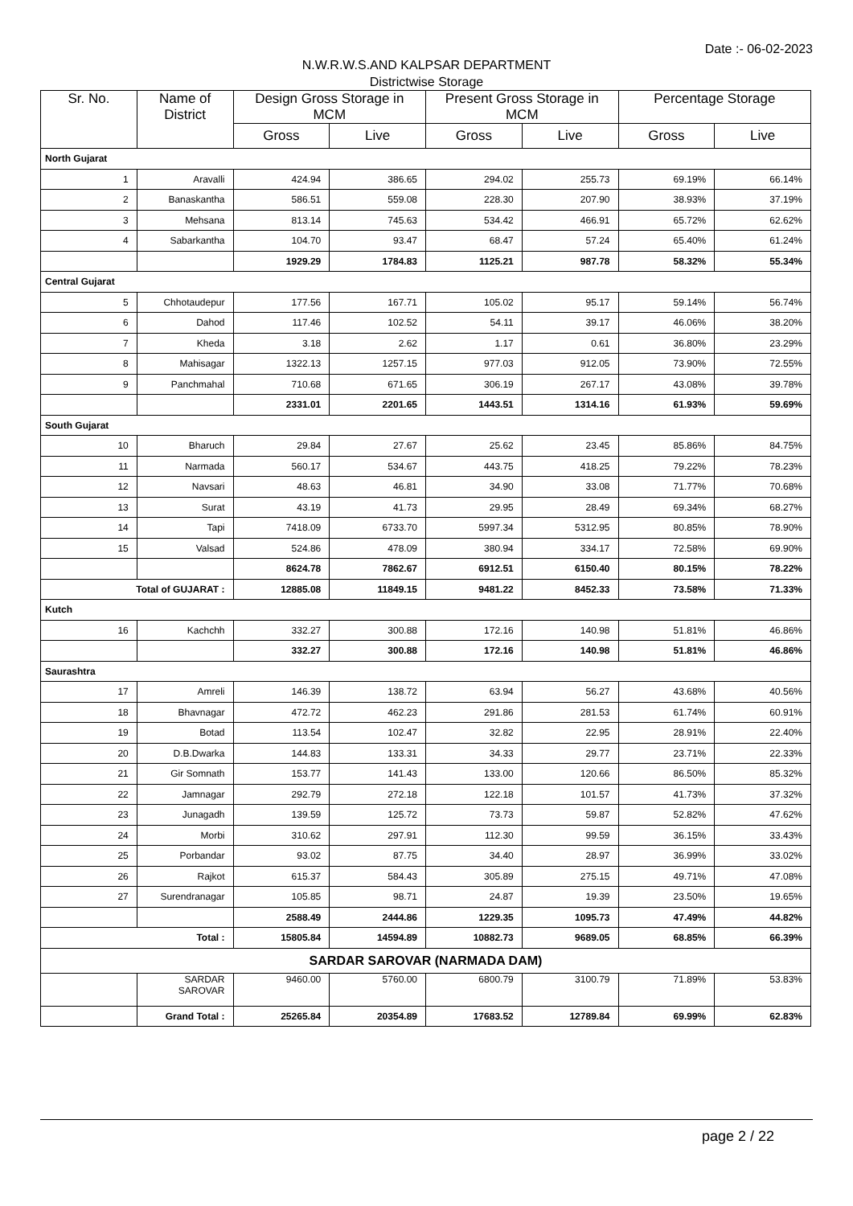Date :- 06-02-2023
N.W.R.W.S.AND KALPSAR DEPARTMENT
Districtwise Storage
| Sr. No. | Name of District | Design Gross Storage in MCM | | Present Gross Storage in MCM | | Percentage Storage | |
| --- | --- | --- | --- | --- | --- | --- | --- |
| | | Gross | Live | Gross | Live | Gross | Live |
| North Gujarat | | | | | | | |
| 1 | Aravalli | 424.94 | 386.65 | 294.02 | 255.73 | 69.19% | 66.14% |
| 2 | Banaskantha | 586.51 | 559.08 | 228.30 | 207.90 | 38.93% | 37.19% |
| 3 | Mehsana | 813.14 | 745.63 | 534.42 | 466.91 | 65.72% | 62.62% |
| 4 | Sabarkantha | 104.70 | 93.47 | 68.47 | 57.24 | 65.40% | 61.24% |
| | | 1929.29 | 1784.83 | 1125.21 | 987.78 | 58.32% | 55.34% |
| Central Gujarat | | | | | | | |
| 5 | Chhotaudepur | 177.56 | 167.71 | 105.02 | 95.17 | 59.14% | 56.74% |
| 6 | Dahod | 117.46 | 102.52 | 54.11 | 39.17 | 46.06% | 38.20% |
| 7 | Kheda | 3.18 | 2.62 | 1.17 | 0.61 | 36.80% | 23.29% |
| 8 | Mahisagar | 1322.13 | 1257.15 | 977.03 | 912.05 | 73.90% | 72.55% |
| 9 | Panchmahal | 710.68 | 671.65 | 306.19 | 267.17 | 43.08% | 39.78% |
| | | 2331.01 | 2201.65 | 1443.51 | 1314.16 | 61.93% | 59.69% |
| South Gujarat | | | | | | | |
| 10 | Bharuch | 29.84 | 27.67 | 25.62 | 23.45 | 85.86% | 84.75% |
| 11 | Narmada | 560.17 | 534.67 | 443.75 | 418.25 | 79.22% | 78.23% |
| 12 | Navsari | 48.63 | 46.81 | 34.90 | 33.08 | 71.77% | 70.68% |
| 13 | Surat | 43.19 | 41.73 | 29.95 | 28.49 | 69.34% | 68.27% |
| 14 | Tapi | 7418.09 | 6733.70 | 5997.34 | 5312.95 | 80.85% | 78.90% |
| 15 | Valsad | 524.86 | 478.09 | 380.94 | 334.17 | 72.58% | 69.90% |
| | | 8624.78 | 7862.67 | 6912.51 | 6150.40 | 80.15% | 78.22% |
| Total of GUJARAT : | | 12885.08 | 11849.15 | 9481.22 | 8452.33 | 73.58% | 71.33% |
| Kutch | | | | | | | |
| 16 | Kachchh | 332.27 | 300.88 | 172.16 | 140.98 | 51.81% | 46.86% |
| | | 332.27 | 300.88 | 172.16 | 140.98 | 51.81% | 46.86% |
| Saurashtra | | | | | | | |
| 17 | Amreli | 146.39 | 138.72 | 63.94 | 56.27 | 43.68% | 40.56% |
| 18 | Bhavnagar | 472.72 | 462.23 | 291.86 | 281.53 | 61.74% | 60.91% |
| 19 | Botad | 113.54 | 102.47 | 32.82 | 22.95 | 28.91% | 22.40% |
| 20 | D.B.Dwarka | 144.83 | 133.31 | 34.33 | 29.77 | 23.71% | 22.33% |
| 21 | Gir Somnath | 153.77 | 141.43 | 133.00 | 120.66 | 86.50% | 85.32% |
| 22 | Jamnagar | 292.79 | 272.18 | 122.18 | 101.57 | 41.73% | 37.32% |
| 23 | Junagadh | 139.59 | 125.72 | 73.73 | 59.87 | 52.82% | 47.62% |
| 24 | Morbi | 310.62 | 297.91 | 112.30 | 99.59 | 36.15% | 33.43% |
| 25 | Porbandar | 93.02 | 87.75 | 34.40 | 28.97 | 36.99% | 33.02% |
| 26 | Rajkot | 615.37 | 584.43 | 305.89 | 275.15 | 49.71% | 47.08% |
| 27 | Surendranagar | 105.85 | 98.71 | 24.87 | 19.39 | 23.50% | 19.65% |
| | | 2588.49 | 2444.86 | 1229.35 | 1095.73 | 47.49% | 44.82% |
| Total : | | 15805.84 | 14594.89 | 10882.73 | 9689.05 | 68.85% | 66.39% |
| SARDAR SAROVAR (NARMADA DAM) | | | | | | | |
| | SARDAR SAROVAR | 9460.00 | 5760.00 | 6800.79 | 3100.79 | 71.89% | 53.83% |
| | Grand Total : | 25265.84 | 20354.89 | 17683.52 | 12789.84 | 69.99% | 62.83% |
page 2 / 22